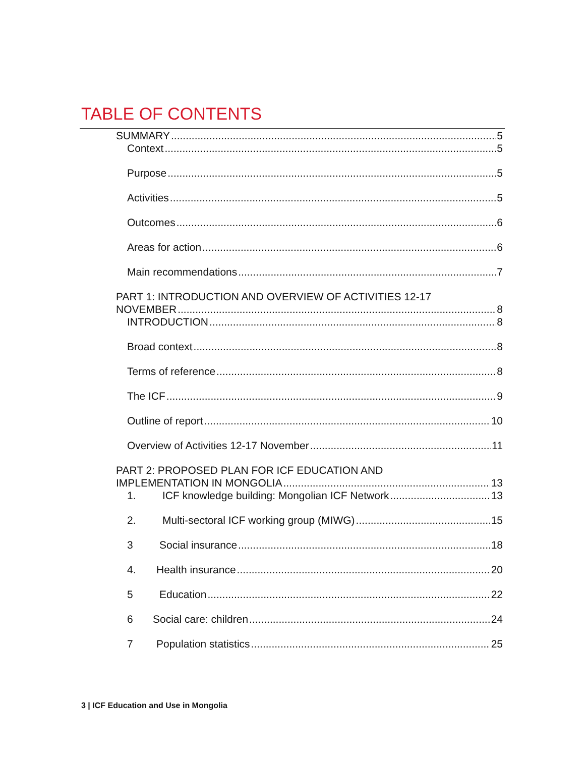TABLE OF CONTENTS
SUMMARY 5
Context 5
Purpose 5
Activities 5
Outcomes 6
Areas for action 6
Main recommendations 7
PART 1: INTRODUCTION AND OVERVIEW OF ACTIVITIES 12-17
NOVEMBER 8
INTRODUCTION 8
Broad context 8
Terms of reference 8
The ICF 9
Outline of report 10
Overview of Activities 12-17 November 11
PART 2: PROPOSED PLAN FOR ICF EDUCATION AND
IMPLEMENTATION IN MONGOLIA 13
1. ICF knowledge building: Mongolian ICF Network 13
2. Multi-sectoral ICF working group (MIWG) 15
3 Social insurance 18
4. Health insurance 20
5 Education 22
6 Social care: children 24
7 Population statistics 25
3 | ICF Education and Use in Mongolia